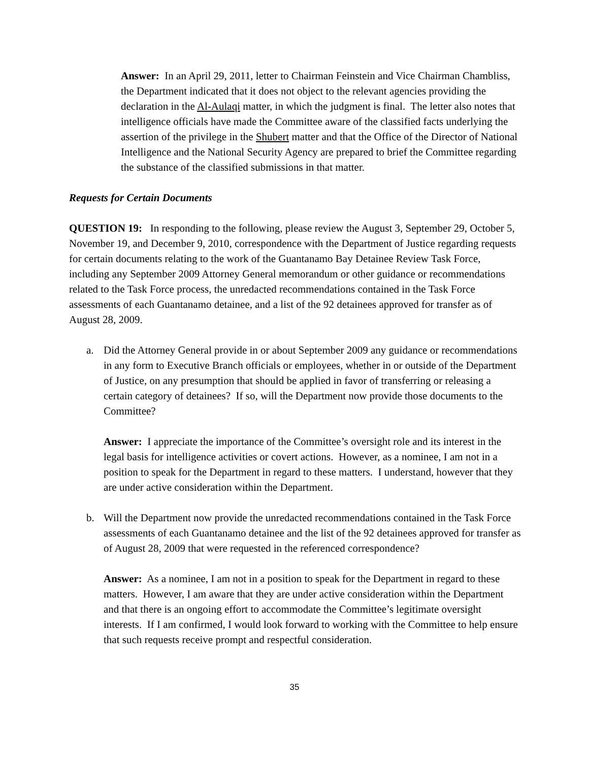Answer: In an April 29, 2011, letter to Chairman Feinstein and Vice Chairman Chambliss, the Department indicated that it does not object to the relevant agencies providing the declaration in the Al-Aulaqi matter, in which the judgment is final. The letter also notes that intelligence officials have made the Committee aware of the classified facts underlying the assertion of the privilege in the Shubert matter and that the Office of the Director of National Intelligence and the National Security Agency are prepared to brief the Committee regarding the substance of the classified submissions in that matter.
Requests for Certain Documents
QUESTION 19: In responding to the following, please review the August 3, September 29, October 5, November 19, and December 9, 2010, correspondence with the Department of Justice regarding requests for certain documents relating to the work of the Guantanamo Bay Detainee Review Task Force, including any September 2009 Attorney General memorandum or other guidance or recommendations related to the Task Force process, the unredacted recommendations contained in the Task Force assessments of each Guantanamo detainee, and a list of the 92 detainees approved for transfer as of August 28, 2009.
a. Did the Attorney General provide in or about September 2009 any guidance or recommendations in any form to Executive Branch officials or employees, whether in or outside of the Department of Justice, on any presumption that should be applied in favor of transferring or releasing a certain category of detainees? If so, will the Department now provide those documents to the Committee?
Answer: I appreciate the importance of the Committee’s oversight role and its interest in the legal basis for intelligence activities or covert actions. However, as a nominee, I am not in a position to speak for the Department in regard to these matters. I understand, however that they are under active consideration within the Department.
b. Will the Department now provide the unredacted recommendations contained in the Task Force assessments of each Guantanamo detainee and the list of the 92 detainees approved for transfer as of August 28, 2009 that were requested in the referenced correspondence?
Answer: As a nominee, I am not in a position to speak for the Department in regard to these matters. However, I am aware that they are under active consideration within the Department and that there is an ongoing effort to accommodate the Committee’s legitimate oversight interests. If I am confirmed, I would look forward to working with the Committee to help ensure that such requests receive prompt and respectful consideration.
35